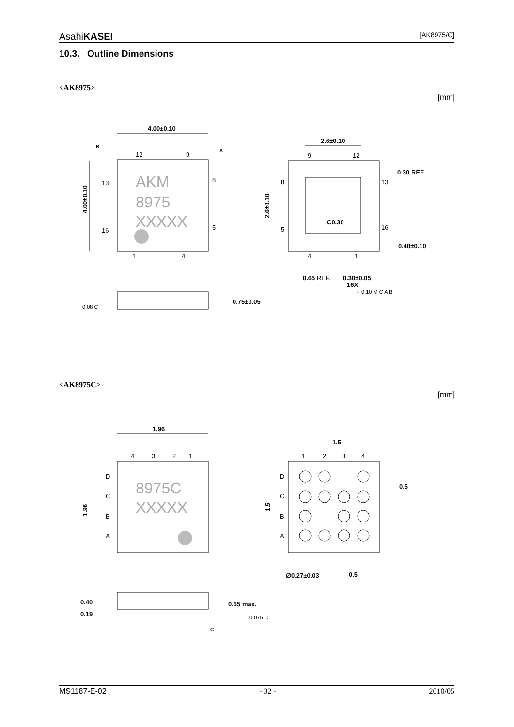AsahiKASEI [AK8975/C]
10.3. Outline Dimensions
<AK8975>
[mm]
AKM
8975
XXXXX
4.00±0.10
12
9
13
16
8
5
1
4
B
A
4.00±0.10
0.08 C
0.75±0.05
2.6±0.10
9
12
8
5
13
16
4
1
C0.30
0.30 REF.
0.40±0.10
2.6±0.10
0.65 REF.
0.30±0.05
16X
⌖ 0.10 M C A B
<AK8975C>
[mm]
1.96
4
3
2
1
D
C
B
A
8975C
XXXXX
1.96
1.5
1
2
3
4
D
C
B
A
0.5
1.5
∅0.27±0.03
0.5
0.40
0.19
0.65 max.
0.075 C
C
MS1187-E-02 - 32 - 2010/05